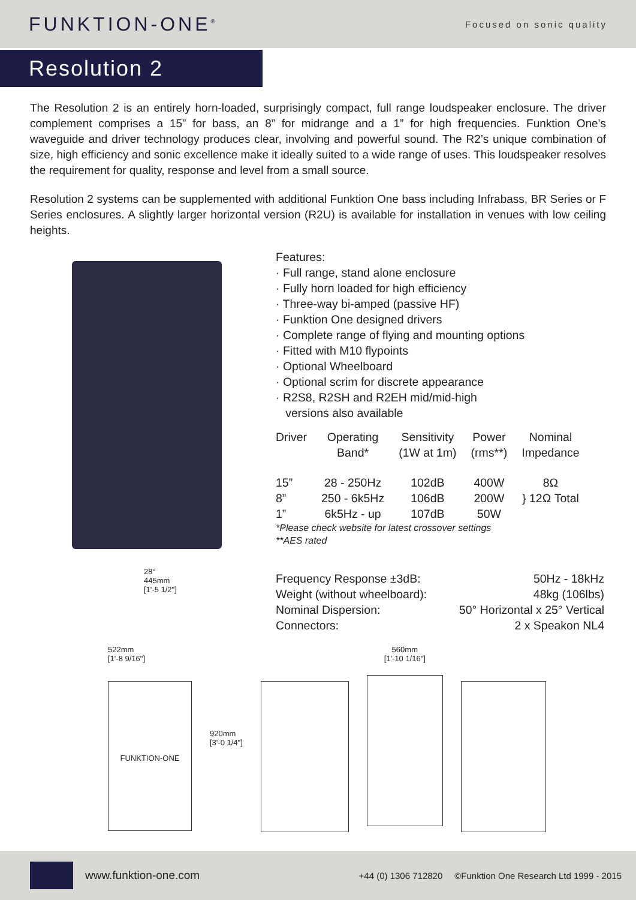FUNKTION-ONE<sup>®</sup>
Focused on sonic quality
Resolution 2
The Resolution 2 is an entirely horn-loaded, surprisingly compact, full range loudspeaker enclosure. The driver complement comprises a 15” for bass, an 8” for midrange and a 1” for high frequencies. Funktion One’s waveguide and driver technology produces clear, involving and powerful sound. The R2’s unique combination of size, high efficiency and sonic excellence make it ideally suited to a wide range of uses. This loudspeaker resolves the requirement for quality, response and level from a small source.
Resolution 2 systems can be supplemented with additional Funktion One bass including Infrabass, BR Series or F Series enclosures. A slightly larger horizontal version (R2U) is available for installation in venues with low ceiling heights.
28°
445mm
[1'-5 1/2"]
Features:
· Full range, stand alone enclosure
· Fully horn loaded for high efficiency
· Three-way bi-amped (passive HF)
· Funktion One designed drivers
· Complete range of flying and mounting options
· Fitted with M10 flypoints
· Optional Wheelboard
· Optional scrim for discrete appearance
· R2S8, R2SH and R2EH mid/mid-high
versions also available
| Driver | Operating Band* | Sensitivity (1W at 1m) | Power (rms**) | Nominal Impedance |
| --- | --- | --- | --- | --- |
| 15” | 28 - 250Hz | 102dB | 400W | 8Ω |
| 8” | 250 - 6k5Hz | 106dB | 200W | } 12Ω Total |
| 1” | 6k5Hz - up | 107dB | 50W | |
*Please check website for latest crossover settings
**AES rated
| Frequency Response ±3dB: | 50Hz - 18kHz |
| Weight (without wheelboard): | 48kg (106lbs) |
| Nominal Dispersion: | 50° Horizontal x 25° Vertical |
| Connectors: | 2 x Speakon NL4 |
522mm
[1'-8 9/16"]
FUNKTION-ONE
920mm
[3'-0 1/4"]
560mm
[1'-10 1/16"]
www.funktion-one.com
+44 (0) 1306 712820
©Funktion One Research Ltd 1999 - 2015